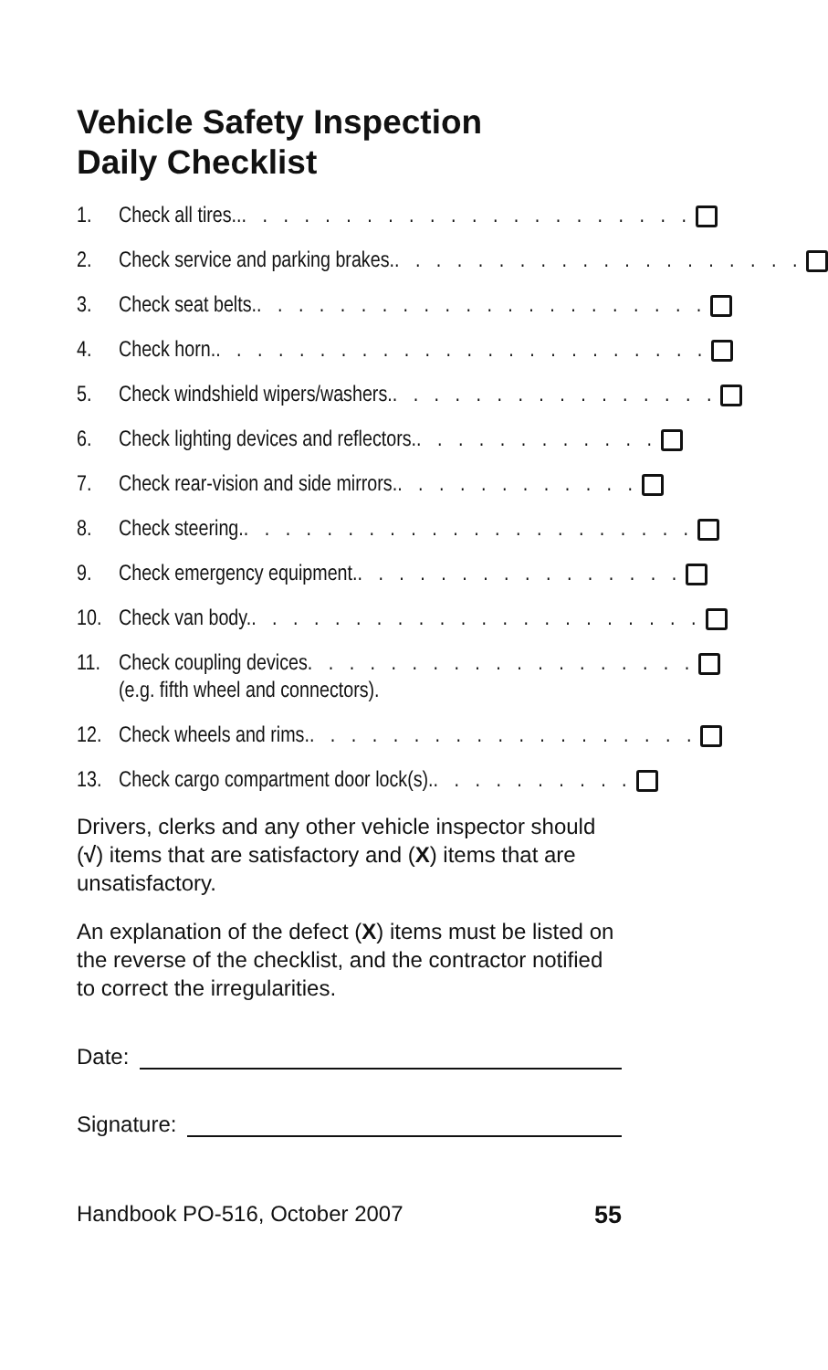Vehicle Safety Inspection
Daily Checklist
1. Check all tires... . . . . . . . . . . . . . . . . . . . . .
2. Check service and parking brakes.. . . . . . . . . . . . . . . . . . . .
3. Check seat belts.. . . . . . . . . . . . . . . . . . . . . .
4. Check horn.. . . . . . . . . . . . . . . . . . . . . . . .
5. Check windshield wipers/washers.. . . . . . . . . . . . . . . .
6. Check lighting devices and reflectors.. . . . . . . . . . . .
7. Check rear-vision and side mirrors.. . . . . . . . . . . .
8. Check steering.. . . . . . . . . . . . . . . . . . . . . .
9. Check emergency equipment.. . . . . . . . . . . . . . . .
10. Check van body.. . . . . . . . . . . . . . . . . . . . . .
11. Check coupling devices. . . . . . . . . . . . . . . . . . .
(e.g. fifth wheel and connectors).
12. Check wheels and rims.. . . . . . . . . . . . . . . . . . .
13. Check cargo compartment door lock(s).. . . . . . . . . .
Drivers, clerks and any other vehicle inspector should (√) items that are satisfactory and (X) items that are unsatisfactory.
An explanation of the defect (X) items must be listed on the reverse of the checklist, and the contractor notified to correct the irregularities.
Date:
Signature:
Handbook PO-516, October 2007 55